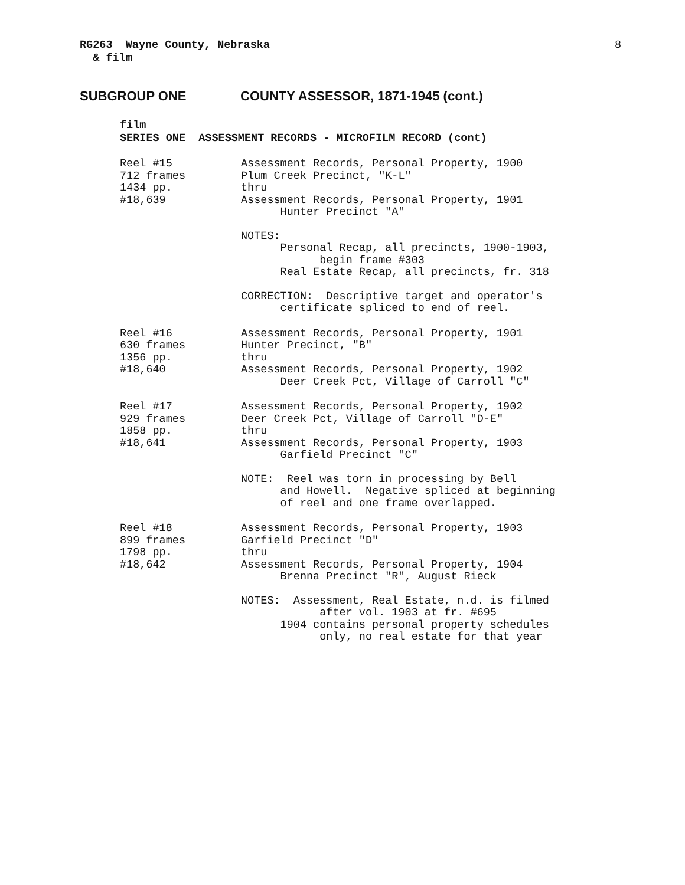8
RG263 Wayne County, Nebraska & film
SUBGROUP ONE COUNTY ASSESSOR, 1871-1945 (cont.)
film SERIES ONE ASSESSMENT RECORDS - MICROFILM RECORD (cont)
Reel #15 712 frames 1434 pp. #18,639
Assessment Records, Personal Property, 1900 Plum Creek Precinct, "K-L" thru Assessment Records, Personal Property, 1901 Hunter Precinct "A"
NOTES: Personal Recap, all precincts, 1900-1903, begin frame #303 Real Estate Recap, all precincts, fr. 318
CORRECTION: Descriptive target and operator's certificate spliced to end of reel.
Reel #16 630 frames 1356 pp. #18,640
Assessment Records, Personal Property, 1901 Hunter Precinct, "B" thru Assessment Records, Personal Property, 1902 Deer Creek Pct, Village of Carroll "C"
Reel #17 929 frames 1858 pp. #18,641
Assessment Records, Personal Property, 1902 Deer Creek Pct, Village of Carroll "D-E" thru Assessment Records, Personal Property, 1903 Garfield Precinct "C"
NOTE: Reel was torn in processing by Bell and Howell. Negative spliced at beginning of reel and one frame overlapped.
Reel #18 899 frames 1798 pp. #18,642
Assessment Records, Personal Property, 1903 Garfield Precinct "D" thru Assessment Records, Personal Property, 1904 Brenna Precinct "R", August Rieck
NOTES: Assessment, Real Estate, n.d. is filmed after vol. 1903 at fr. #695 1904 contains personal property schedules only, no real estate for that year